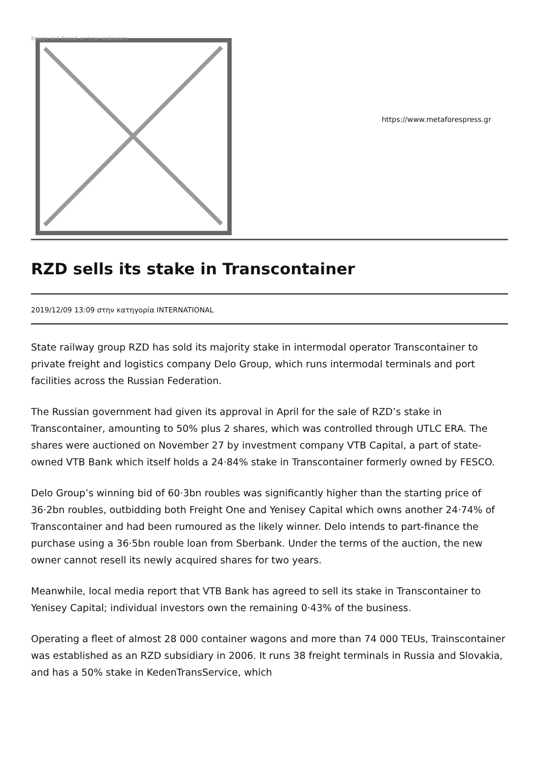Image not found or type unknown
https://www.metaforespress.gr
RZD sells its stake in Transcontainer
2019/12/09 13:09 στην κατηγορία INTERNATIONAL
State railway group RZD has sold its majority stake in intermodal operator Transcontainer to private freight and logistics company Delo Group, which runs intermodal terminals and port facilities across the Russian Federation.
The Russian government had given its approval in April for the sale of RZD’s stake in Transcontainer, amounting to 50% plus 2 shares, which was controlled through UTLC ERA. The shares were auctioned on November 27 by investment company VTB Capital, a part of state-owned VTB Bank which itself holds a 24·84% stake in Transcontainer formerly owned by FESCO.
Delo Group’s winning bid of 60·3bn roubles was significantly higher than the starting price of 36·2bn roubles, outbidding both Freight One and Yenisey Capital which owns another 24·74% of Transcontainer and had been rumoured as the likely winner. Delo intends to part-finance the purchase using a 36·5bn rouble loan from Sberbank. Under the terms of the auction, the new owner cannot resell its newly acquired shares for two years.
Meanwhile, local media report that VTB Bank has agreed to sell its stake in Transcontainer to Yenisey Capital; individual investors own the remaining 0·43% of the business.
Operating a fleet of almost 28 000 container wagons and more than 74 000 TEUs, Trainscontainer was established as an RZD subsidiary in 2006. It runs 38 freight terminals in Russia and Slovakia, and has a 50% stake in KedenTransService, which